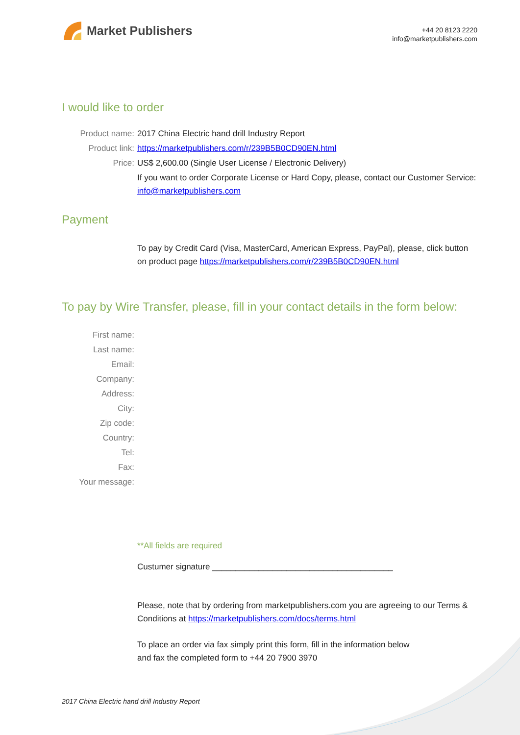Market Publishers
+44 20 8123 2220
info@marketpublishers.com
I would like to order
Product name: 2017 China Electric hand drill Industry Report
Product link: https://marketpublishers.com/r/239B5B0CD90EN.html
Price: US$ 2,600.00 (Single User License / Electronic Delivery)
If you want to order Corporate License or Hard Copy, please, contact our Customer Service:
info@marketpublishers.com
Payment
To pay by Credit Card (Visa, MasterCard, American Express, PayPal), please, click button on product page https://marketpublishers.com/r/239B5B0CD90EN.html
To pay by Wire Transfer, please, fill in your contact details in the form below:
First name:
Last name:
Email:
Company:
Address:
City:
Zip code:
Country:
Tel:
Fax:
Your message:
**All fields are required
Custumer signature _______________________________________
Please, note that by ordering from marketpublishers.com you are agreeing to our Terms & Conditions at https://marketpublishers.com/docs/terms.html
To place an order via fax simply print this form, fill in the information below
and fax the completed form to +44 20 7900 3970
2017 China Electric hand drill Industry Report